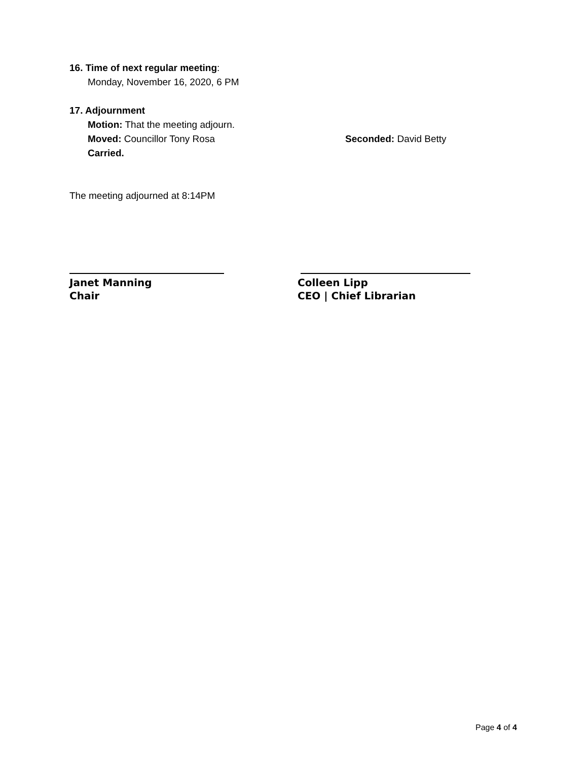16. Time of next regular meeting:
Monday, November 16, 2020, 6 PM
17. Adjournment
Motion: That the meeting adjourn.
Moved: Councillor Tony Rosa Seconded: David Betty
Carried.
The meeting adjourned at 8:14PM
Janet Manning
Chair
Colleen Lipp
CEO | Chief Librarian
Page 4 of 4